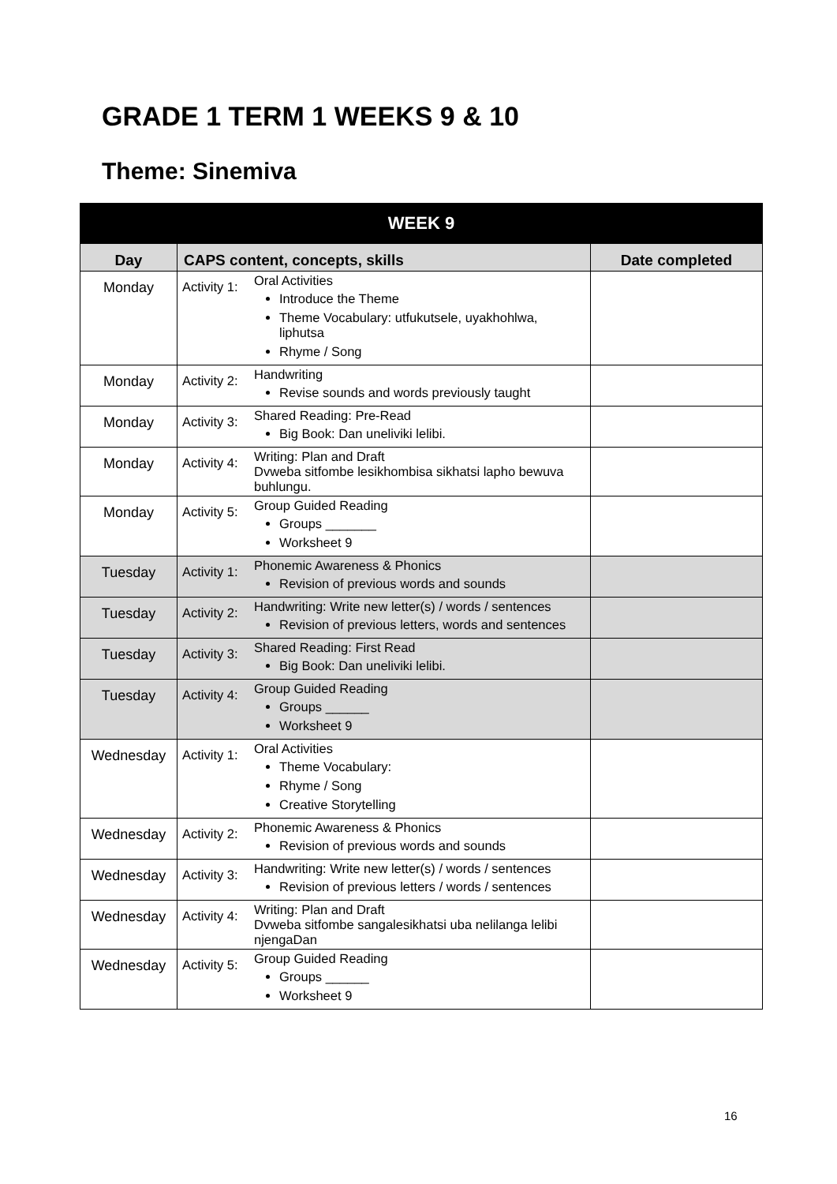GRADE 1 TERM 1 WEEKS 9 & 10
Theme: Sinemiva
| WEEK 9 | | | |
| --- | --- | --- | --- |
| Day | CAPS content, concepts, skills | | Date completed |
| Monday | Activity 1: | Oral Activities Introduce the Theme Theme Vocabulary: utfukutsele, uyakhohlwa, liphutsa Rhyme / Song | |
| Monday | Activity 2: | Handwriting Revise sounds and words previously taught | |
| Monday | Activity 3: | Shared Reading: Pre-Read Big Book: Dan uneliviki lelibi. | |
| Monday | Activity 4: | Writing: Plan and Draft Dvweba sitfombe lesikhombisa sikhatsi lapho bewuva buhlungu. | |
| Monday | Activity 5: | Group Guided Reading Groups _______ Worksheet 9 | |
| Tuesday | Activity 1: | Phonemic Awareness & Phonics Revision of previous words and sounds | |
| Tuesday | Activity 2: | Handwriting: Write new letter(s) / words / sentences Revision of previous letters, words and sentences | |
| Tuesday | Activity 3: | Shared Reading: First Read Big Book: Dan uneliviki lelibi. | |
| Tuesday | Activity 4: | Group Guided Reading Groups ______ Worksheet 9 | |
| Wednesday | Activity 1: | Oral Activities Theme Vocabulary: Rhyme / Song Creative Storytelling | |
| Wednesday | Activity 2: | Phonemic Awareness & Phonics Revision of previous words and sounds | |
| Wednesday | Activity 3: | Handwriting: Write new letter(s) / words / sentences Revision of previous letters / words / sentences | |
| Wednesday | Activity 4: | Writing: Plan and Draft Dvweba sitfombe sangalesikhatsi uba nelilanga lelibi njengaDan | |
| Wednesday | Activity 5: | Group Guided Reading Groups ______ Worksheet 9 | |
16